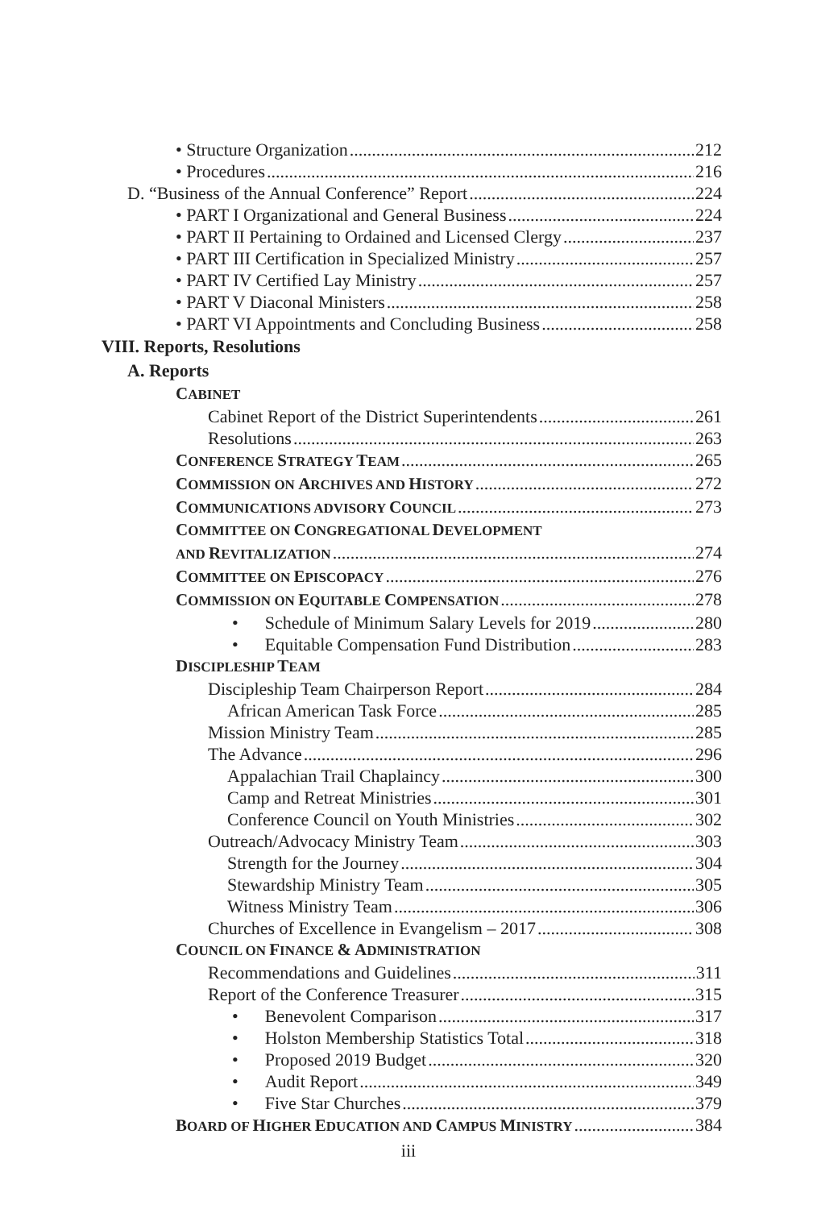• Structure Organization 212
• Procedures 216
D. “Business of the Annual Conference” Report 224
• PART I Organizational and General Business 224
• PART II Pertaining to Ordained and Licensed Clergy 237
• PART III Certification in Specialized Ministry 257
• PART IV Certified Lay Ministry 257
• PART V Diaconal Ministers 258
• PART VI Appointments and Concluding Business 258
VIII. Reports, Resolutions
A. Reports
CABINET
Cabinet Report of the District Superintendents 261
Resolutions 263
CONFERENCE STRATEGY TEAM 265
COMMISSION ON ARCHIVES AND HISTORY 272
COMMUNICATIONS ADVISORY COUNCIL 273
COMMITTEE ON CONGREGATIONAL DEVELOPMENT
AND REVITALIZATION 274
COMMITTEE ON EPISCOPACY 276
COMMISSION ON EQUITABLE COMPENSATION 278
• Schedule of Minimum Salary Levels for 2019 280
• Equitable Compensation Fund Distribution 283
DISCIPLESHIP TEAM
Discipleship Team Chairperson Report 284
African American Task Force 285
Mission Ministry Team 285
The Advance 296
Appalachian Trail Chaplaincy 300
Camp and Retreat Ministries 301
Conference Council on Youth Ministries 302
Outreach/Advocacy Ministry Team 303
Strength for the Journey 304
Stewardship Ministry Team 305
Witness Ministry Team 306
Churches of Excellence in Evangelism – 2017 308
COUNCIL ON FINANCE & ADMINISTRATION
Recommendations and Guidelines 311
Report of the Conference Treasurer 315
• Benevolent Comparison 317
• Holston Membership Statistics Total 318
• Proposed 2019 Budget 320
• Audit Report 349
• Five Star Churches 379
BOARD OF HIGHER EDUCATION AND CAMPUS MINISTRY 384
iii